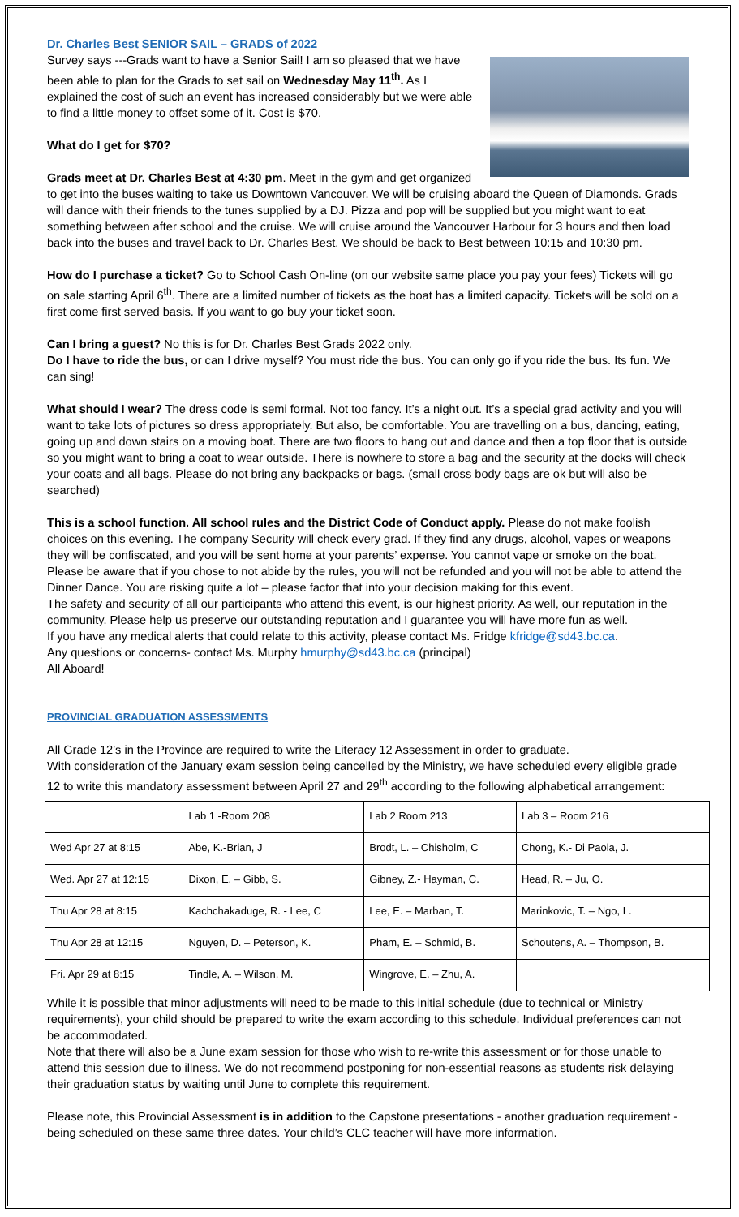Dr. Charles Best SENIOR SAIL – GRADS of 2022
Survey says ---Grads want to have a Senior Sail! I am so pleased that we have been able to plan for the Grads to set sail on Wednesday May 11<sup>th</sup>. As I explained the cost of such an event has increased considerably but we were able to find a little money to offset some of it. Cost is $70.
What do I get for $70?
Grads meet at Dr. Charles Best at 4:30 pm. Meet in the gym and get organized to get into the buses waiting to take us Downtown Vancouver. We will be cruising aboard the Queen of Diamonds. Grads will dance with their friends to the tunes supplied by a DJ. Pizza and pop will be supplied but you might want to eat something between after school and the cruise. We will cruise around the Vancouver Harbour for 3 hours and then load back into the buses and travel back to Dr. Charles Best. We should be back to Best between 10:15 and 10:30 pm.
How do I purchase a ticket? Go to School Cash On-line (on our website same place you pay your fees) Tickets will go on sale starting April 6<sup>th</sup>. There are a limited number of tickets as the boat has a limited capacity. Tickets will be sold on a first come first served basis. If you want to go buy your ticket soon.
Can I bring a guest? No this is for Dr. Charles Best Grads 2022 only.
Do I have to ride the bus, or can I drive myself? You must ride the bus. You can only go if you ride the bus. Its fun. We can sing!
What should I wear? The dress code is semi formal. Not too fancy. It’s a night out. It’s a special grad activity and you will want to take lots of pictures so dress appropriately. But also, be comfortable. You are travelling on a bus, dancing, eating, going up and down stairs on a moving boat. There are two floors to hang out and dance and then a top floor that is outside so you might want to bring a coat to wear outside. There is nowhere to store a bag and the security at the docks will check your coats and all bags. Please do not bring any backpacks or bags. (small cross body bags are ok but will also be searched)
This is a school function. All school rules and the District Code of Conduct apply. Please do not make foolish choices on this evening. The company Security will check every grad. If they find any drugs, alcohol, vapes or weapons they will be confiscated, and you will be sent home at your parents’ expense. You cannot vape or smoke on the boat. Please be aware that if you chose to not abide by the rules, you will not be refunded and you will not be able to attend the Dinner Dance. You are risking quite a lot – please factor that into your decision making for this event.
The safety and security of all our participants who attend this event, is our highest priority. As well, our reputation in the community. Please help us preserve our outstanding reputation and I guarantee you will have more fun as well.
If you have any medical alerts that could relate to this activity, please contact Ms. Fridge kfridge@sd43.bc.ca.
Any questions or concerns- contact Ms. Murphy hmurphy@sd43.bc.ca (principal)
All Aboard!
PROVINCIAL GRADUATION ASSESSMENTS
All Grade 12’s in the Province are required to write the Literacy 12 Assessment in order to graduate.
With consideration of the January exam session being cancelled by the Ministry, we have scheduled every eligible grade 12 to write this mandatory assessment between April 27 and 29<sup>th</sup> according to the following alphabetical arrangement:
| | Lab 1 -Room 208 | Lab 2 Room 213 | Lab 3 – Room 216 |
| Wed Apr 27 at 8:15 | Abe, K.-Brian, J | Brodt, L. – Chisholm, C | Chong, K.- Di Paola, J. |
| Wed. Apr 27 at 12:15 | Dixon, E. – Gibb, S. | Gibney, Z.- Hayman, C. | Head, R. – Ju, O. |
| Thu Apr 28 at 8:15 | Kachchakaduge, R. - Lee, C | Lee, E. – Marban, T. | Marinkovic, T. – Ngo, L. |
| Thu Apr 28 at 12:15 | Nguyen, D. – Peterson, K. | Pham, E. – Schmid, B. | Schoutens, A. – Thompson, B. |
| Fri. Apr 29 at 8:15 | Tindle, A. – Wilson, M. | Wingrove, E. – Zhu, A. | |
While it is possible that minor adjustments will need to be made to this initial schedule (due to technical or Ministry requirements), your child should be prepared to write the exam according to this schedule. Individual preferences can not be accommodated.
Note that there will also be a June exam session for those who wish to re-write this assessment or for those unable to attend this session due to illness. We do not recommend postponing for non-essential reasons as students risk delaying their graduation status by waiting until June to complete this requirement.
Please note, this Provincial Assessment is in addition to the Capstone presentations - another graduation requirement - being scheduled on these same three dates. Your child’s CLC teacher will have more information.